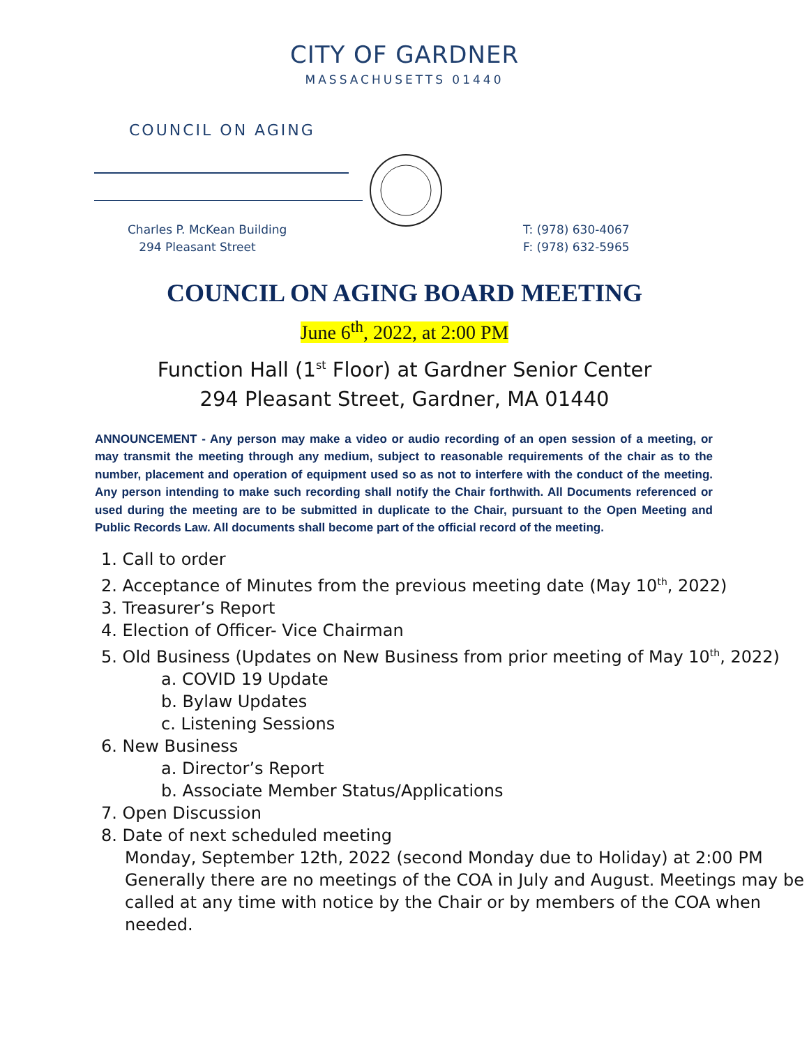CITY OF GARDNER
MASSACHUSETTS 01440
COUNCIL ON AGING
Charles P. McKean Building
294 Pleasant Street
T: (978) 630-4067
F: (978) 632-5965
COUNCIL ON AGING BOARD MEETING
June 6<sup>th</sup>, 2022, at 2:00 PM
Function Hall (1<sup>st</sup> Floor) at Gardner Senior Center
294 Pleasant Street, Gardner, MA 01440
ANNOUNCEMENT - Any person may make a video or audio recording of an open session of a meeting, or may transmit the meeting through any medium, subject to reasonable requirements of the chair as to the number, placement and operation of equipment used so as not to interfere with the conduct of the meeting. Any person intending to make such recording shall notify the Chair forthwith. All Documents referenced or used during the meeting are to be submitted in duplicate to the Chair, pursuant to the Open Meeting and Public Records Law. All documents shall become part of the official record of the meeting.
1. Call to order
2. Acceptance of Minutes from the previous meeting date (May 10<sup>th</sup>, 2022)
3. Treasurer’s Report
4. Election of Officer- Vice Chairman
5. Old Business (Updates on New Business from prior meeting of May 10<sup>th</sup>, 2022)
a. COVID 19 Update
b. Bylaw Updates
c. Listening Sessions
6. New Business
a. Director’s Report
b. Associate Member Status/Applications
7. Open Discussion
8. Date of next scheduled meeting
Monday, September 12th, 2022 (second Monday due to Holiday) at 2:00 PM
Generally there are no meetings of the COA in July and August. Meetings may be called at any time with notice by the Chair or by members of the COA when needed.